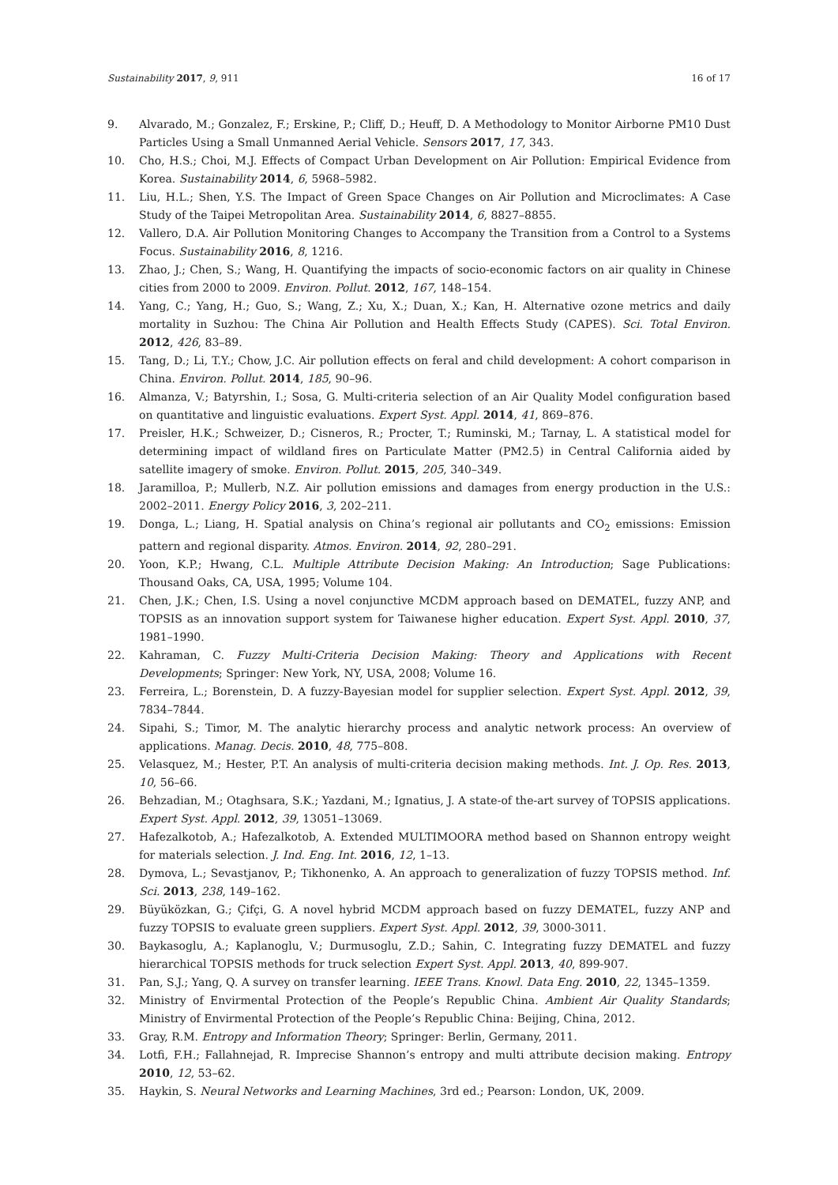Sustainability 2017, 9, 911 16 of 17
9. Alvarado, M.; Gonzalez, F.; Erskine, P.; Cliff, D.; Heuff, D. A Methodology to Monitor Airborne PM10 Dust Particles Using a Small Unmanned Aerial Vehicle. Sensors 2017, 17, 343.
10. Cho, H.S.; Choi, M.J. Effects of Compact Urban Development on Air Pollution: Empirical Evidence from Korea. Sustainability 2014, 6, 5968–5982.
11. Liu, H.L.; Shen, Y.S. The Impact of Green Space Changes on Air Pollution and Microclimates: A Case Study of the Taipei Metropolitan Area. Sustainability 2014, 6, 8827–8855.
12. Vallero, D.A. Air Pollution Monitoring Changes to Accompany the Transition from a Control to a Systems Focus. Sustainability 2016, 8, 1216.
13. Zhao, J.; Chen, S.; Wang, H. Quantifying the impacts of socio-economic factors on air quality in Chinese cities from 2000 to 2009. Environ. Pollut. 2012, 167, 148–154.
14. Yang, C.; Yang, H.; Guo, S.; Wang, Z.; Xu, X.; Duan, X.; Kan, H. Alternative ozone metrics and daily mortality in Suzhou: The China Air Pollution and Health Effects Study (CAPES). Sci. Total Environ. 2012, 426, 83–89.
15. Tang, D.; Li, T.Y.; Chow, J.C. Air pollution effects on feral and child development: A cohort comparison in China. Environ. Pollut. 2014, 185, 90–96.
16. Almanza, V.; Batyrshin, I.; Sosa, G. Multi-criteria selection of an Air Quality Model configuration based on quantitative and linguistic evaluations. Expert Syst. Appl. 2014, 41, 869–876.
17. Preisler, H.K.; Schweizer, D.; Cisneros, R.; Procter, T.; Ruminski, M.; Tarnay, L. A statistical model for determining impact of wildland fires on Particulate Matter (PM2.5) in Central California aided by satellite imagery of smoke. Environ. Pollut. 2015, 205, 340–349.
18. Jaramilloa, P.; Mullerb, N.Z. Air pollution emissions and damages from energy production in the U.S.: 2002–2011. Energy Policy 2016, 3, 202–211.
19. Donga, L.; Liang, H. Spatial analysis on China’s regional air pollutants and CO<sub>2</sub> emissions: Emission pattern and regional disparity. Atmos. Environ. 2014, 92, 280–291.
20. Yoon, K.P.; Hwang, C.L. Multiple Attribute Decision Making: An Introduction; Sage Publications: Thousand Oaks, CA, USA, 1995; Volume 104.
21. Chen, J.K.; Chen, I.S. Using a novel conjunctive MCDM approach based on DEMATEL, fuzzy ANP, and TOPSIS as an innovation support system for Taiwanese higher education. Expert Syst. Appl. 2010, 37, 1981–1990.
22. Kahraman, C. Fuzzy Multi-Criteria Decision Making: Theory and Applications with Recent Developments; Springer: New York, NY, USA, 2008; Volume 16.
23. Ferreira, L.; Borenstein, D. A fuzzy-Bayesian model for supplier selection. Expert Syst. Appl. 2012, 39, 7834–7844.
24. Sipahi, S.; Timor, M. The analytic hierarchy process and analytic network process: An overview of applications. Manag. Decis. 2010, 48, 775–808.
25. Velasquez, M.; Hester, P.T. An analysis of multi-criteria decision making methods. Int. J. Op. Res. 2013, 10, 56–66.
26. Behzadian, M.; Otaghsara, S.K.; Yazdani, M.; Ignatius, J. A state-of the-art survey of TOPSIS applications. Expert Syst. Appl. 2012, 39, 13051–13069.
27. Hafezalkotob, A.; Hafezalkotob, A. Extended MULTIMOORA method based on Shannon entropy weight for materials selection. J. Ind. Eng. Int. 2016, 12, 1–13.
28. Dymova, L.; Sevastjanov, P.; Tikhonenko, A. An approach to generalization of fuzzy TOPSIS method. Inf. Sci. 2013, 238, 149–162.
29. Büyüközkan, G.; Çifçi, G. A novel hybrid MCDM approach based on fuzzy DEMATEL, fuzzy ANP and fuzzy TOPSIS to evaluate green suppliers. Expert Syst. Appl. 2012, 39, 3000-3011.
30. Baykasoglu, A.; Kaplanoglu, V.; Durmusoglu, Z.D.; Sahin, C. Integrating fuzzy DEMATEL and fuzzy hierarchical TOPSIS methods for truck selection Expert Syst. Appl. 2013, 40, 899-907.
31. Pan, S.J.; Yang, Q. A survey on transfer learning. IEEE Trans. Knowl. Data Eng. 2010, 22, 1345–1359.
32. Ministry of Envirmental Protection of the People’s Republic China. Ambient Air Quality Standards; Ministry of Envirmental Protection of the People’s Republic China: Beijing, China, 2012.
33. Gray, R.M. Entropy and Information Theory; Springer: Berlin, Germany, 2011.
34. Lotfi, F.H.; Fallahnejad, R. Imprecise Shannon’s entropy and multi attribute decision making. Entropy 2010, 12, 53–62.
35. Haykin, S. Neural Networks and Learning Machines, 3rd ed.; Pearson: London, UK, 2009.